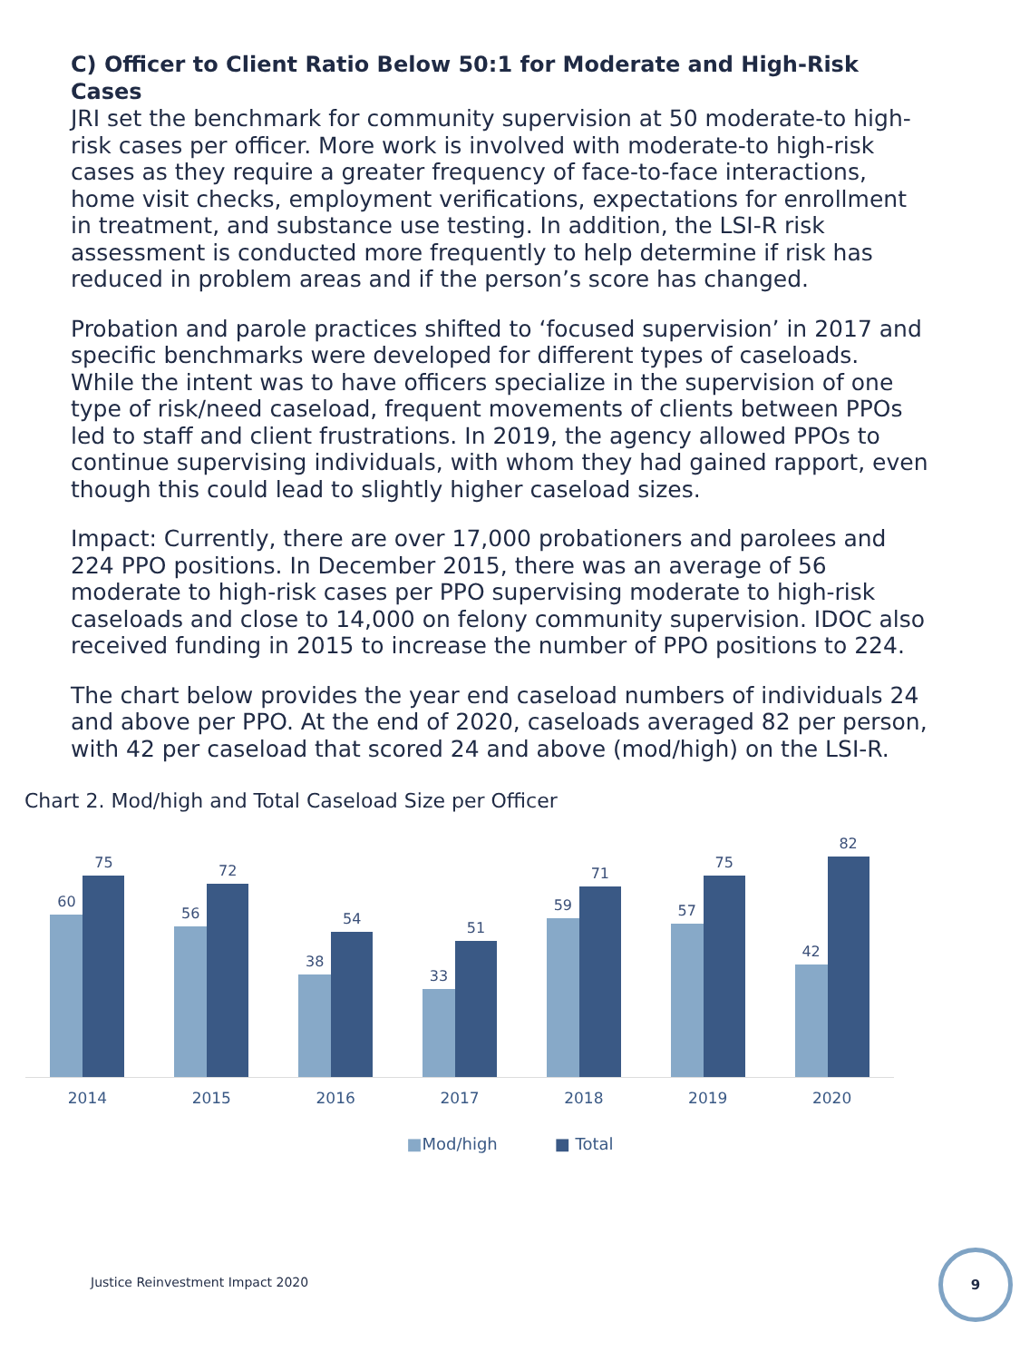C) Officer to Client Ratio Below 50:1 for Moderate and High-Risk Cases
JRI set the benchmark for community supervision at 50 moderate-to high-risk cases per officer. More work is involved with moderate-to high-risk cases as they require a greater frequency of face-to-face interactions, home visit checks, employment verifications, expectations for enrollment in treatment, and substance use testing. In addition, the LSI-R risk assessment is conducted more frequently to help determine if risk has reduced in problem areas and if the person’s score has changed.
Probation and parole practices shifted to ‘focused supervision’ in 2017 and specific benchmarks were developed for different types of caseloads. While the intent was to have officers specialize in the supervision of one type of risk/need caseload, frequent movements of clients between PPOs led to staff and client frustrations. In 2019, the agency allowed PPOs to continue supervising individuals, with whom they had gained rapport, even though this could lead to slightly higher caseload sizes.
Impact: Currently, there are over 17,000 probationers and parolees and 224 PPO positions. In December 2015, there was an average of 56 moderate to high-risk cases per PPO supervising moderate to high-risk caseloads and close to 14,000 on felony community supervision. IDOC also received funding in 2015 to increase the number of PPO positions to 224.
The chart below provides the year end caseload numbers of individuals 24 and above per PPO. At the end of 2020, caseloads averaged 82 per person, with 42 per caseload that scored 24 and above (mod/high) on the LSI-R.
Chart 2. Mod/high and Total Caseload Size per Officer
60
75
56
72
38
54
33
51
59
71
57
75
42
82
2014 2015 2016 2017 2018 2019 2020
■Mod/high ■ Total
Justice Reinvestment Impact 2020
9